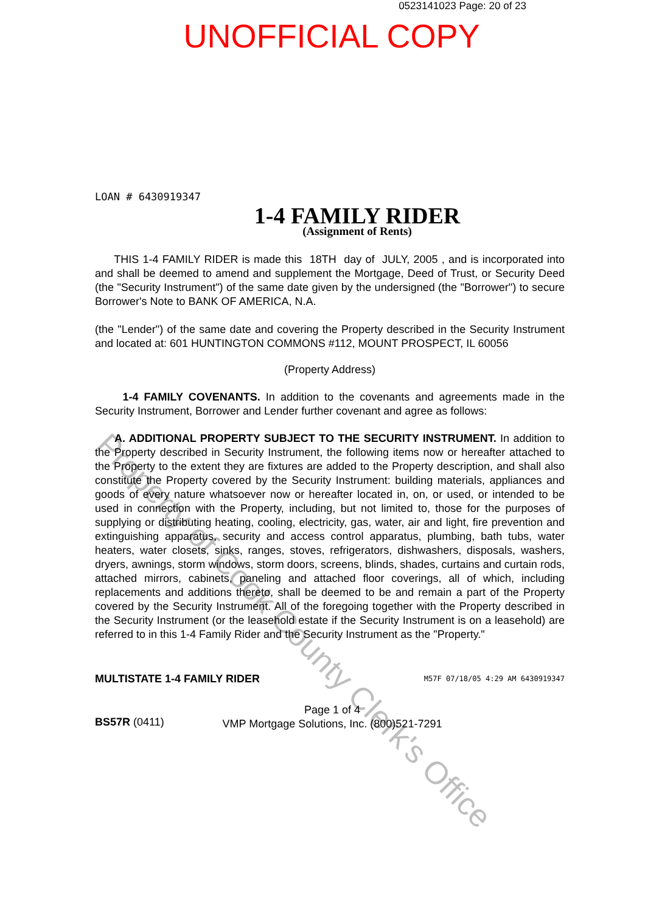0523141023 Page: 20 of 23
UNOFFICIAL COPY
LOAN # 6430919347
1-4 FAMILY RIDER
(Assignment of Rents)
THIS 1-4 FAMILY RIDER is made this 18TH day of JULY, 2005 , and is incorporated into and shall be deemed to amend and supplement the Mortgage, Deed of Trust, or Security Deed (the "Security Instrument") of the same date given by the undersigned (the "Borrower") to secure Borrower's Note to BANK OF AMERICA, N.A.
(the "Lender") of the same date and covering the Property described in the Security Instrument and located at: 601 HUNTINGTON COMMONS #112, MOUNT PROSPECT, IL 60056
(Property Address)
1-4 FAMILY COVENANTS. In addition to the covenants and agreements made in the Security Instrument, Borrower and Lender further covenant and agree as follows:
A. ADDITIONAL PROPERTY SUBJECT TO THE SECURITY INSTRUMENT. In addition to the Property described in Security Instrument, the following items now or hereafter attached to the Property to the extent they are fixtures are added to the Property description, and shall also constitute the Property covered by the Security Instrument: building materials, appliances and goods of every nature whatsoever now or hereafter located in, on, or used, or intended to be used in connection with the Property, including, but not limited to, those for the purposes of supplying or distributing heating, cooling, electricity, gas, water, air and light, fire prevention and extinguishing apparatus, security and access control apparatus, plumbing, bath tubs, water heaters, water closets, sinks, ranges, stoves, refrigerators, dishwashers, disposals, washers, dryers, awnings, storm windows, storm doors, screens, blinds, shades, curtains and curtain rods, attached mirrors, cabinets, paneling and attached floor coverings, all of which, including replacements and additions thereto, shall be deemed to be and remain a part of the Property covered by the Security Instrument. All of the foregoing together with the Property described in the Security Instrument (or the leasehold estate if the Security Instrument is on a leasehold) are referred to in this 1-4 Family Rider and the Security Instrument as the "Property."
MULTISTATE 1-4 FAMILY RIDER M57F 07/18/05 4:29 AM 6430919347
BS57R (0411) Page 1 of 4
VMP Mortgage Solutions, Inc. (800)521-7291
Property of Cook County Clerk's Office